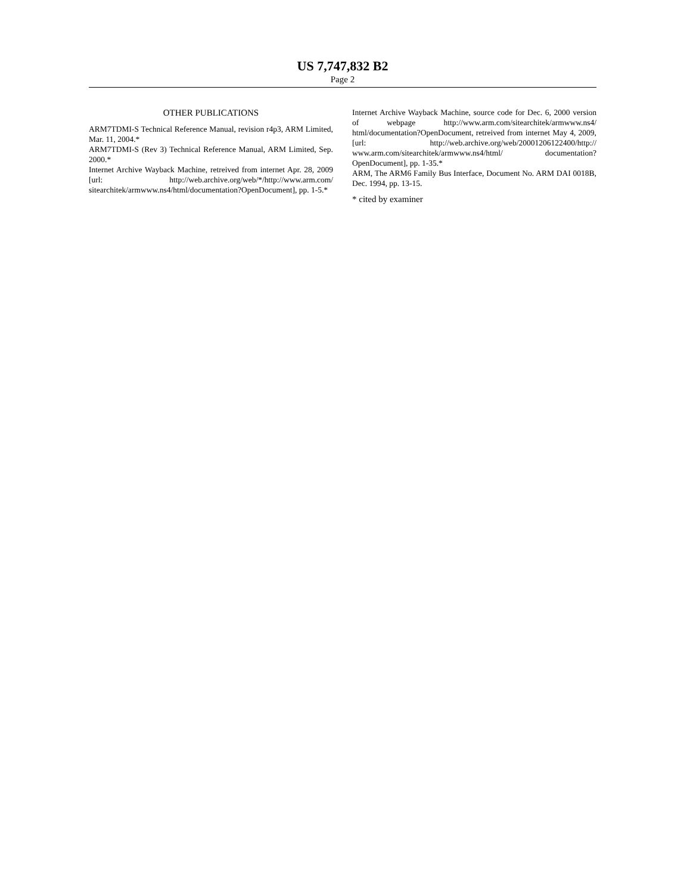US 7,747,832 B2
Page 2
OTHER PUBLICATIONS
ARM7TDMI-S Technical Reference Manual, revision r4p3, ARM Limited, Mar. 11, 2004.*
ARM7TDMI-S (Rev 3) Technical Reference Manual, ARM Limited, Sep. 2000.*
Internet Archive Wayback Machine, retreived from internet Apr. 28, 2009 [url: http://web.archive.org/web/*/http://www.arm.com/ sitearchitek/armwww.ns4/html/documentation?OpenDocument], pp. 1-5.*
Internet Archive Wayback Machine, source code for Dec. 6, 2000 version of webpage http://www.arm.com/sitearchitek/armwww.ns4/ html/documentation?OpenDocument, retreived from internet May 4, 2009, [url: http://web.archive.org/web/20001206122400/http:// www.arm.com/sitearchitek/armwww.ns4/html/ documentation?OpenDocument], pp. 1-35.*
ARM, The ARM6 Family Bus Interface, Document No. ARM DAI 0018B, Dec. 1994, pp. 13-15.
* cited by examiner